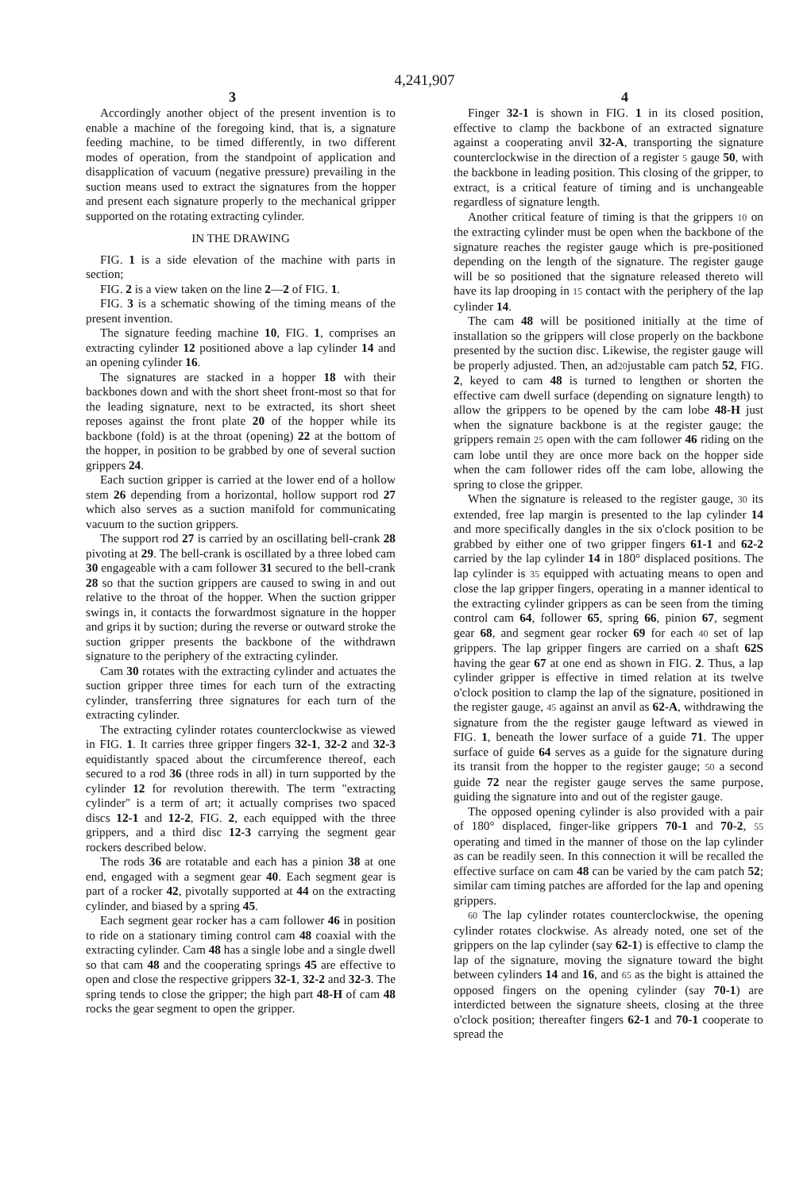4,241,907
3 4
Accordingly another object of the present invention is to enable a machine of the foregoing kind, that is, a signature feeding machine, to be timed differently, in two different modes of operation, from the standpoint of application and disapplication of vacuum (negative pressure) prevailing in the suction means used to extract the signatures from the hopper and present each signature properly to the mechanical gripper supported on the rotating extracting cylinder.
IN THE DRAWING
FIG. 1 is a side elevation of the machine with parts in section;
FIG. 2 is a view taken on the line 2—2 of FIG. 1.
FIG. 3 is a schematic showing of the timing means of the present invention.
The signature feeding machine 10, FIG. 1, comprises an extracting cylinder 12 positioned above a lap cylinder 14 and an opening cylinder 16.
The signatures are stacked in a hopper 18 with their backbones down and with the short sheet front-most so that for the leading signature, next to be extracted, its short sheet reposes against the front plate 20 of the hopper while its backbone (fold) is at the throat (opening) 22 at the bottom of the hopper, in position to be grabbed by one of several suction grippers 24.
Each suction gripper is carried at the lower end of a hollow stem 26 depending from a horizontal, hollow support rod 27 which also serves as a suction manifold for communicating vacuum to the suction grippers.
The support rod 27 is carried by an oscillating bell-crank 28 pivoting at 29. The bell-crank is oscillated by a three lobed cam 30 engageable with a cam follower 31 secured to the bell-crank 28 so that the suction grippers are caused to swing in and out relative to the throat of the hopper. When the suction gripper swings in, it contacts the forwardmost signature in the hopper and grips it by suction; during the reverse or outward stroke the suction gripper presents the backbone of the withdrawn signature to the periphery of the extracting cylinder.
Cam 30 rotates with the extracting cylinder and actuates the suction gripper three times for each turn of the extracting cylinder, transferring three signatures for each turn of the extracting cylinder.
The extracting cylinder rotates counterclockwise as viewed in FIG. 1. It carries three gripper fingers 32-1, 32-2 and 32-3 equidistantly spaced about the circumference thereof, each secured to a rod 36 (three rods in all) in turn supported by the cylinder 12 for revolution therewith. The term "extracting cylinder" is a term of art; it actually comprises two spaced discs 12-1 and 12-2, FIG. 2, each equipped with the three grippers, and a third disc 12-3 carrying the segment gear rockers described below.
The rods 36 are rotatable and each has a pinion 38 at one end, engaged with a segment gear 40. Each segment gear is part of a rocker 42, pivotally supported at 44 on the extracting cylinder, and biased by a spring 45.
Each segment gear rocker has a cam follower 46 in position to ride on a stationary timing control cam 48 coaxial with the extracting cylinder. Cam 48 has a single lobe and a single dwell so that cam 48 and the cooperating springs 45 are effective to open and close the respective grippers 32-1, 32-2 and 32-3. The spring tends to close the gripper; the high part 48-H of cam 48 rocks the gear segment to open the gripper.
Finger 32-1 is shown in FIG. 1 in its closed position, effective to clamp the backbone of an extracted signature against a cooperating anvil 32-A, transporting the signature counterclockwise in the direction of a register 5 gauge 50, with the backbone in leading position. This closing of the gripper, to extract, is a critical feature of timing and is unchangeable regardless of signature length.
Another critical feature of timing is that the grippers 10 on the extracting cylinder must be open when the backbone of the signature reaches the register gauge which is pre-positioned depending on the length of the signature. The register gauge will be so positioned that the signature released thereto will have its lap drooping in 15 contact with the periphery of the lap cylinder 14.
The cam 48 will be positioned initially at the time of installation so the grippers will close properly on the backbone presented by the suction disc. Likewise, the register gauge will be properly adjusted. Then, an ad20justable cam patch 52, FIG. 2, keyed to cam 48 is turned to lengthen or shorten the effective cam dwell surface (depending on signature length) to allow the grippers to be opened by the cam lobe 48-H just when the signature backbone is at the register gauge; the grippers remain 25 open with the cam follower 46 riding on the cam lobe until they are once more back on the hopper side when the cam follower rides off the cam lobe, allowing the spring to close the gripper.
When the signature is released to the register gauge, 30 its extended, free lap margin is presented to the lap cylinder 14 and more specifically dangles in the six o'clock position to be grabbed by either one of two gripper fingers 61-1 and 62-2 carried by the lap cylinder 14 in 180° displaced positions. The lap cylinder is 35 equipped with actuating means to open and close the lap gripper fingers, operating in a manner identical to the extracting cylinder grippers as can be seen from the timing control cam 64, follower 65, spring 66, pinion 67, segment gear 68, and segment gear rocker 69 for each 40 set of lap grippers. The lap gripper fingers are carried on a shaft 62S having the gear 67 at one end as shown in FIG. 2. Thus, a lap cylinder gripper is effective in timed relation at its twelve o'clock position to clamp the lap of the signature, positioned in the register gauge, 45 against an anvil as 62-A, withdrawing the signature from the the register gauge leftward as viewed in FIG. 1, beneath the lower surface of a guide 71. The upper surface of guide 64 serves as a guide for the signature during its transit from the hopper to the register gauge; 50 a second guide 72 near the register gauge serves the same purpose, guiding the signature into and out of the register gauge.
The opposed opening cylinder is also provided with a pair of 180° displaced, finger-like grippers 70-1 and 70-2, 55 operating and timed in the manner of those on the lap cylinder as can be readily seen. In this connection it will be recalled the effective surface on cam 48 can be varied by the cam patch 52; similar cam timing patches are afforded for the lap and opening grippers.
60 The lap cylinder rotates counterclockwise, the opening cylinder rotates clockwise. As already noted, one set of the grippers on the lap cylinder (say 62-1) is effective to clamp the lap of the signature, moving the signature toward the bight between cylinders 14 and 16, and 65 as the bight is attained the opposed fingers on the opening cylinder (say 70-1) are interdicted between the signature sheets, closing at the three o'clock position; thereafter fingers 62-1 and 70-1 cooperate to spread the